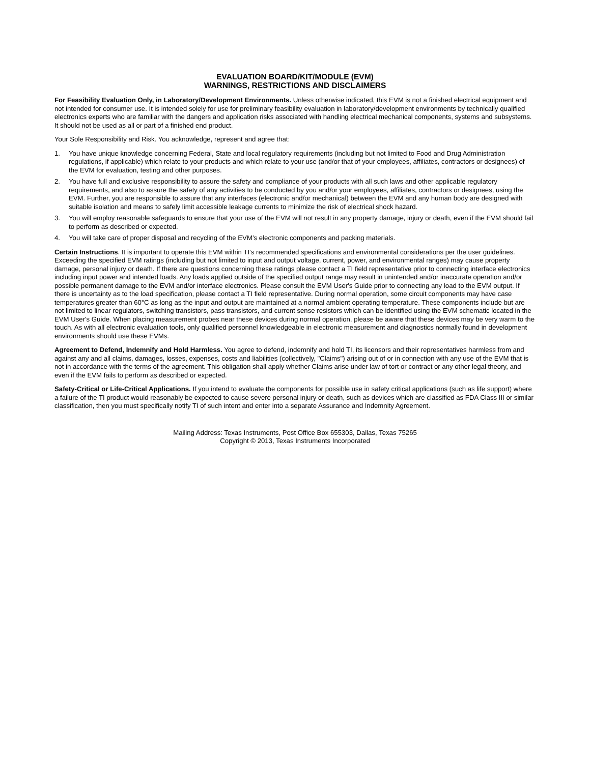EVALUATION BOARD/KIT/MODULE (EVM)
WARNINGS, RESTRICTIONS AND DISCLAIMERS
For Feasibility Evaluation Only, in Laboratory/Development Environments. Unless otherwise indicated, this EVM is not a finished electrical equipment and not intended for consumer use. It is intended solely for use for preliminary feasibility evaluation in laboratory/development environments by technically qualified electronics experts who are familiar with the dangers and application risks associated with handling electrical mechanical components, systems and subsystems. It should not be used as all or part of a finished end product.
Your Sole Responsibility and Risk. You acknowledge, represent and agree that:
1. You have unique knowledge concerning Federal, State and local regulatory requirements (including but not limited to Food and Drug Administration regulations, if applicable) which relate to your products and which relate to your use (and/or that of your employees, affiliates, contractors or designees) of the EVM for evaluation, testing and other purposes.
2. You have full and exclusive responsibility to assure the safety and compliance of your products with all such laws and other applicable regulatory requirements, and also to assure the safety of any activities to be conducted by you and/or your employees, affiliates, contractors or designees, using the EVM. Further, you are responsible to assure that any interfaces (electronic and/or mechanical) between the EVM and any human body are designed with suitable isolation and means to safely limit accessible leakage currents to minimize the risk of electrical shock hazard.
3. You will employ reasonable safeguards to ensure that your use of the EVM will not result in any property damage, injury or death, even if the EVM should fail to perform as described or expected.
4. You will take care of proper disposal and recycling of the EVM’s electronic components and packing materials.
Certain Instructions. It is important to operate this EVM within TI’s recommended specifications and environmental considerations per the user guidelines. Exceeding the specified EVM ratings (including but not limited to input and output voltage, current, power, and environmental ranges) may cause property damage, personal injury or death. If there are questions concerning these ratings please contact a TI field representative prior to connecting interface electronics including input power and intended loads. Any loads applied outside of the specified output range may result in unintended and/or inaccurate operation and/or possible permanent damage to the EVM and/or interface electronics. Please consult the EVM User's Guide prior to connecting any load to the EVM output. If there is uncertainty as to the load specification, please contact a TI field representative. During normal operation, some circuit components may have case temperatures greater than 60°C as long as the input and output are maintained at a normal ambient operating temperature. These components include but are not limited to linear regulators, switching transistors, pass transistors, and current sense resistors which can be identified using the EVM schematic located in the EVM User's Guide. When placing measurement probes near these devices during normal operation, please be aware that these devices may be very warm to the touch. As with all electronic evaluation tools, only qualified personnel knowledgeable in electronic measurement and diagnostics normally found in development environments should use these EVMs.
Agreement to Defend, Indemnify and Hold Harmless. You agree to defend, indemnify and hold TI, its licensors and their representatives harmless from and against any and all claims, damages, losses, expenses, costs and liabilities (collectively, "Claims") arising out of or in connection with any use of the EVM that is not in accordance with the terms of the agreement. This obligation shall apply whether Claims arise under law of tort or contract or any other legal theory, and even if the EVM fails to perform as described or expected.
Safety-Critical or Life-Critical Applications. If you intend to evaluate the components for possible use in safety critical applications (such as life support) where a failure of the TI product would reasonably be expected to cause severe personal injury or death, such as devices which are classified as FDA Class III or similar classification, then you must specifically notify TI of such intent and enter into a separate Assurance and Indemnity Agreement.
Mailing Address: Texas Instruments, Post Office Box 655303, Dallas, Texas 75265
Copyright © 2013, Texas Instruments Incorporated